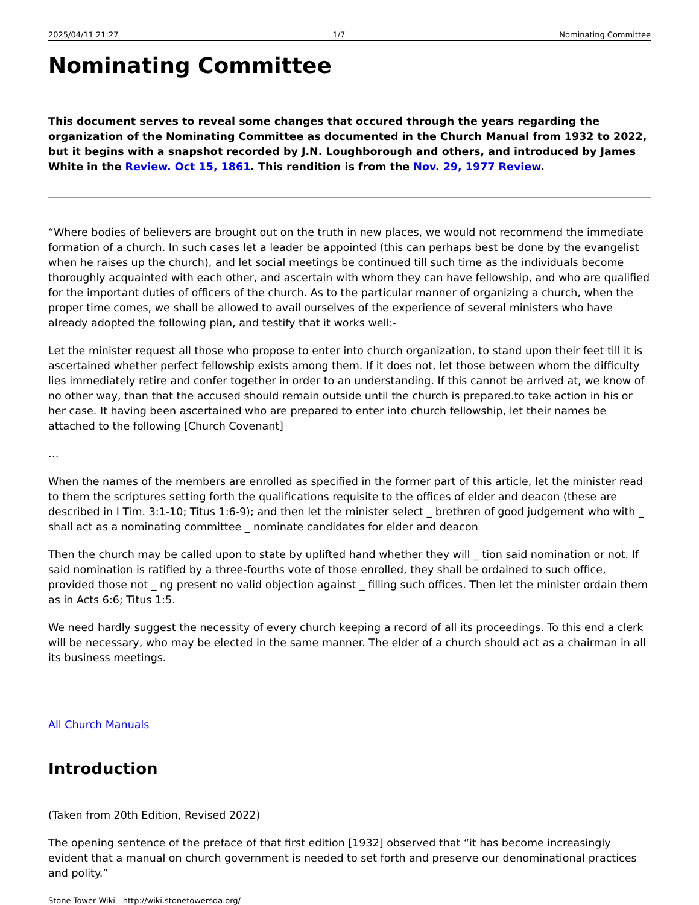2025/04/11 21:27 1/7 Nominating Committee
Nominating Committee
This document serves to reveal some changes that occured through the years regarding the organization of the Nominating Committee as documented in the Church Manual from 1932 to 2022, but it begins with a snapshot recorded by J.N. Loughborough and others, and introduced by James White in the Review. Oct 15, 1861. This rendition is from the Nov. 29, 1977 Review.
“Where bodies of believers are brought out on the truth in new places, we would not recommend the immediate formation of a church. In such cases let a leader be appointed (this can perhaps best be done by the evangelist when he raises up the church), and let social meetings be continued till such time as the individuals become thoroughly acquainted with each other, and ascertain with whom they can have fellowship, and who are qualified for the important duties of officers of the church. As to the particular manner of organizing a church, when the proper time comes, we shall be allowed to avail ourselves of the experience of several ministers who have already adopted the following plan, and testify that it works well:-
Let the minister request all those who propose to enter into church organization, to stand upon their feet till it is ascertained whether perfect fellowship exists among them. If it does not, let those between whom the difficulty lies immediately retire and confer together in order to an understanding. If this cannot be arrived at, we know of no other way, than that the accused should remain outside until the church is prepared.to take action in his or her case. It having been ascertained who are prepared to enter into church fellowship, let their names be attached to the following [Church Covenant]
…
When the names of the members are enrolled as specified in the former part of this article, let the minister read to them the scriptures setting forth the qualifications requisite to the offices of elder and deacon (these are described in I Tim. 3:1-10; Titus 1:6-9); and then let the minister select _ brethren of good judgement who with _ shall act as a nominating committee _ nominate candidates for elder and deacon
Then the church may be called upon to state by uplifted hand whether they will _ tion said nomination or not. If said nomination is ratified by a three-fourths vote of those enrolled, they shall be ordained to such office, provided those not _ ng present no valid objection against _ filling such offices. Then let the minister ordain them as in Acts 6:6; Titus 1:5.
We need hardly suggest the necessity of every church keeping a record of all its proceedings. To this end a clerk will be necessary, who may be elected in the same manner. The elder of a church should act as a chairman in all its business meetings.
All Church Manuals
Introduction
(Taken from 20th Edition, Revised 2022)
The opening sentence of the preface of that first edition [1932] observed that “it has become increasingly evident that a manual on church government is needed to set forth and preserve our denominational practices and polity.”
Stone Tower Wiki - http://wiki.stonetowersda.org/